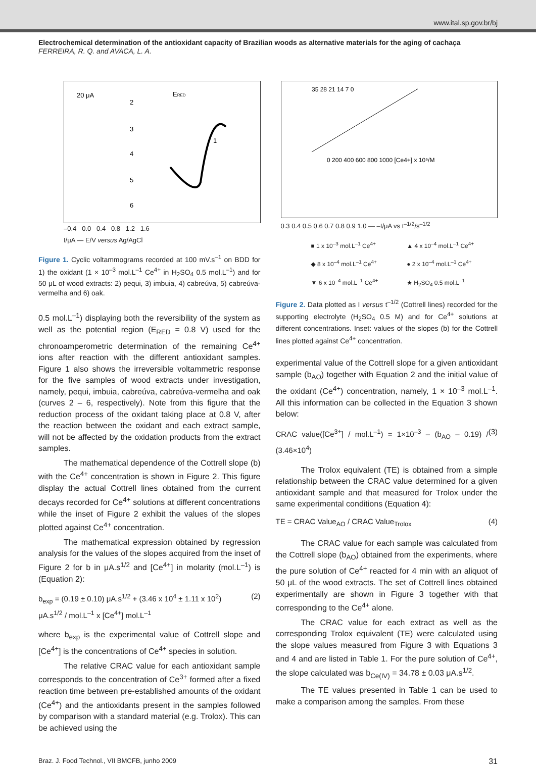www.ital.sp.gov.br/bj
Electrochemical determination of the antioxidant capacity of Brazilian woods as alternative materials for the aging of cachaça
FERREIRA, R. Q. and AVACA, L. A.
20 μA
ERED
2
3
4
5
6
1
–0.4 0.0 0.4 0.8 1.2 1.6
I/μA — E/V versus Ag/AgCl
Figure 1. Cyclic voltammograms recorded at 100 mV.s<sup>–1</sup> on BDD for 1) the oxidant (1 × 10<sup>–3</sup> mol.L<sup>–1</sup> Ce<sup>4+</sup> in H<sub>2</sub>SO<sub>4</sub> 0.5 mol.L<sup>–1</sup>) and for 50 μL of wood extracts: 2) pequi, 3) imbuia, 4) cabreúva, 5) cabreúva-vermelha and 6) oak.
0.5 mol.L<sup>–1</sup>) displaying both the reversibility of the system as well as the potential region (E<sub>RED</sub> = 0.8 V) used for the chronoamperometric determination of the remaining Ce<sup>4+</sup> ions after reaction with the different antioxidant samples. Figure 1 also shows the irreversible voltammetric response for the five samples of wood extracts under investigation, namely, pequi, imbuia, cabreúva, cabreúva-vermelha and oak (curves 2 – 6, respectively). Note from this figure that the reduction process of the oxidant taking place at 0.8 V, after the reaction between the oxidant and each extract sample, will not be affected by the oxidation products from the extract samples.
The mathematical dependence of the Cottrell slope (b) with the Ce<sup>4+</sup> concentration is shown in Figure 2. This figure display the actual Cottrell lines obtained from the current decays recorded for Ce<sup>4+</sup> solutions at different concentrations while the inset of Figure 2 exhibit the values of the slopes plotted against Ce<sup>4+</sup> concentration.
The mathematical expression obtained by regression analysis for the values of the slopes acquired from the inset of Figure 2 for b in μA.s<sup>1/2</sup> and [Ce<sup>4+</sup>] in molarity (mol.L<sup>–1</sup>) is (Equation 2):
b<sub>exp</sub> = (0.19 ± 0.10) μA.s<sup>1/2</sup> + (3.46 x 10<sup>4</sup> ± 1.11 x 10<sup>2</sup>)
μA.s<sup>1/2</sup> / mol.L<sup>–1</sup> x [Ce<sup>4+</sup>] mol.L<sup>–1</sup> (2)
where b<sub>exp</sub> is the experimental value of Cottrell slope and [Ce<sup>4+</sup>] is the concentrations of Ce<sup>4+</sup> species in solution.
The relative CRAC value for each antioxidant sample corresponds to the concentration of Ce<sup>3+</sup> formed after a fixed reaction time between pre-established amounts of the oxidant (Ce<sup>4+</sup>) and the antioxidants present in the samples followed by comparison with a standard material (e.g. Trolox). This can be achieved using the
35 28 21 14 7 0
0 200 400 600 800 1000 [Ce4+] x 10⁶/M
0.3 0.4 0.5 0.6 0.7 0.8 0.9 1.0 — –I/μA vs t<sup>–1/2</sup>/s<sup>–1/2</sup>
■ 1 x 10<sup>–3</sup> mol.L<sup>–1</sup> Ce<sup>4+</sup> ▲ 4 x 10<sup>–4</sup> mol.L<sup>–1</sup> Ce<sup>4+</sup> ◆ 8 x 10<sup>–4</sup> mol.L<sup>–1</sup> Ce<sup>4+</sup> ● 2 x 10<sup>–4</sup> mol.L<sup>–1</sup> Ce<sup>4+</sup> ▼ 6 x 10<sup>–4</sup> mol.L<sup>–1</sup> Ce<sup>4+</sup> ★ H<sub>2</sub>SO<sub>4</sub> 0.5 mol.L<sup>–1</sup>
Figure 2. Data plotted as I versus t<sup>–1/2</sup> (Cottrell lines) recorded for the supporting electrolyte (H<sub>2</sub>SO<sub>4</sub> 0.5 M) and for Ce<sup>4+</sup> solutions at different concentrations. Inset: values of the slopes (b) for the Cottrell lines plotted against Ce<sup>4+</sup> concentration.
experimental value of the Cottrell slope for a given antioxidant sample (b<sub>AO</sub>) together with Equation 2 and the initial value of the oxidant (Ce<sup>4+</sup>) concentration, namely, 1 × 10<sup>–3</sup> mol.L<sup>–1</sup>. All this information can be collected in the Equation 3 shown below:
CRAC value([Ce<sup>3+</sup>] / mol.L<sup>–1</sup>) = 1×10<sup>–3</sup> – (b<sub>AO</sub> – 0.19) / (3.46×10<sup>4</sup>) (3)
The Trolox equivalent (TE) is obtained from a simple relationship between the CRAC value determined for a given antioxidant sample and that measured for Trolox under the same experimental conditions (Equation 4):
TE = CRAC Value<sub>AO</sub> / CRAC Value<sub>Trolox</sub> (4)
The CRAC value for each sample was calculated from the Cottrell slope (b<sub>AO</sub>) obtained from the experiments, where the pure solution of Ce<sup>4+</sup> reacted for 4 min with an aliquot of 50 μL of the wood extracts. The set of Cottrell lines obtained experimentally are shown in Figure 3 together with that corresponding to the Ce<sup>4+</sup> alone.
The CRAC value for each extract as well as the corresponding Trolox equivalent (TE) were calculated using the slope values measured from Figure 3 with Equations 3 and 4 and are listed in Table 1. For the pure solution of Ce<sup>4+</sup>, the slope calculated was b<sub>Ce(IV)</sub> = 34.78 ± 0.03 μA.s<sup>1/2</sup>.
The TE values presented in Table 1 can be used to make a comparison among the samples. From these
Braz. J. Food Technol., VII BMCFB, junho 2009 31